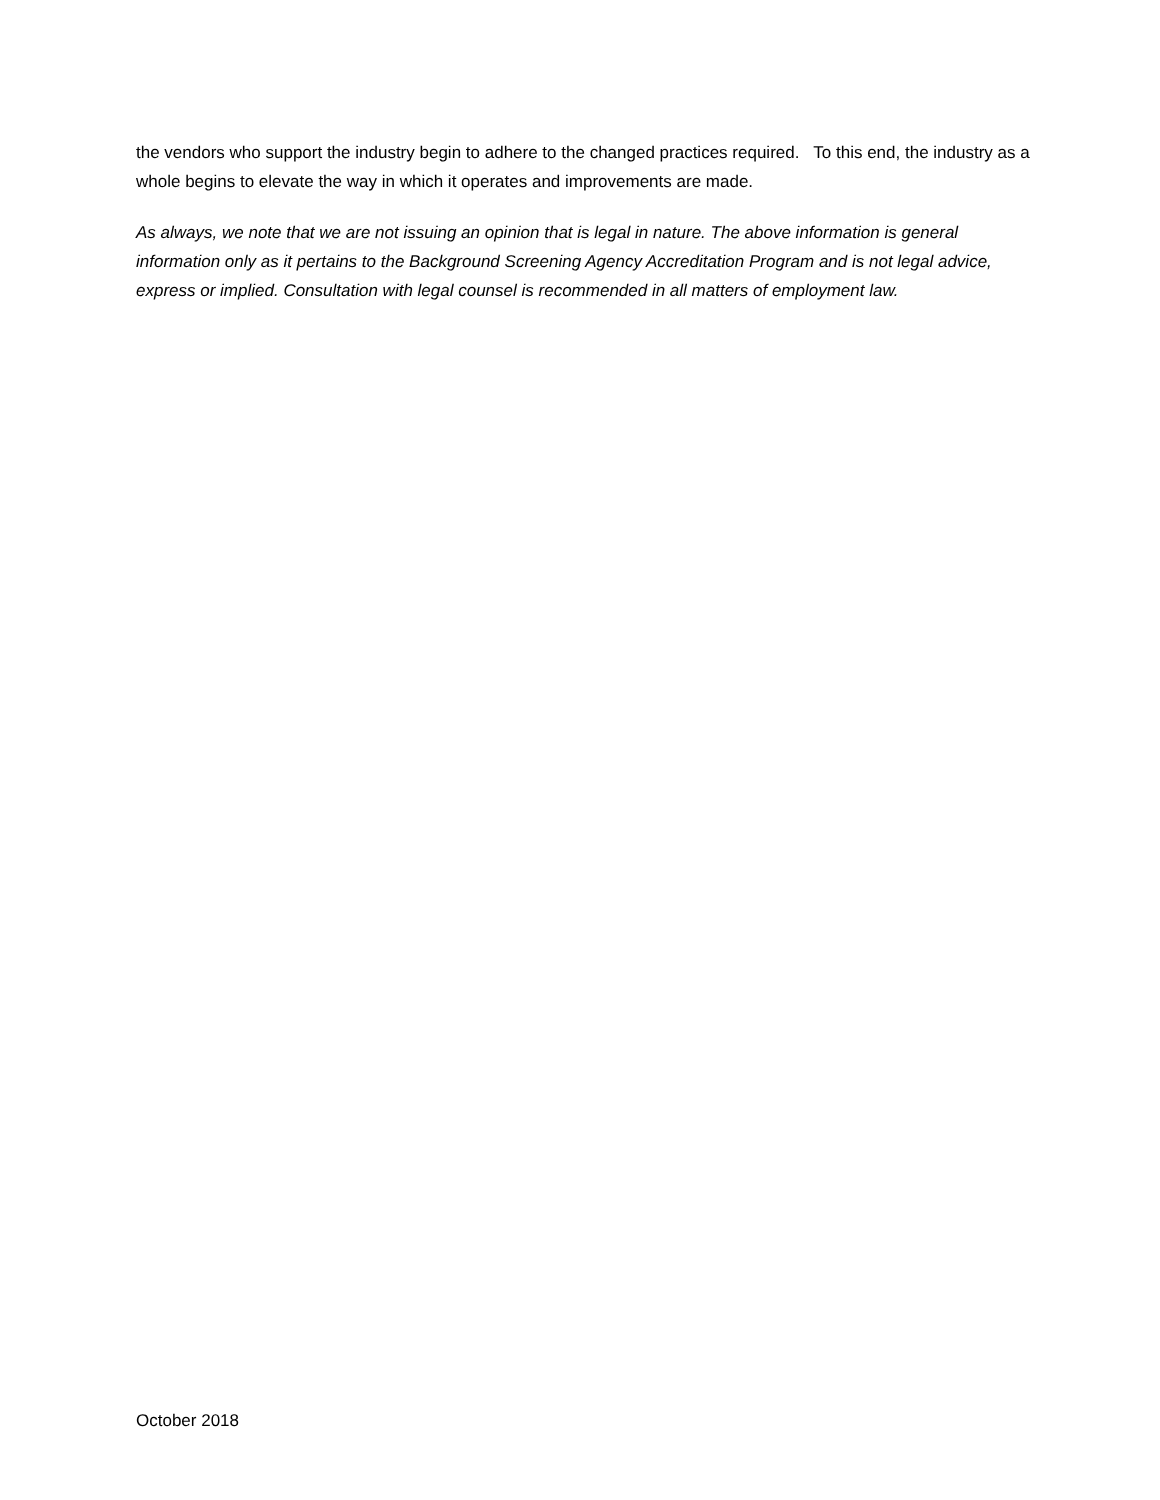the vendors who support the industry begin to adhere to the changed practices required. To this end, the industry as a whole begins to elevate the way in which it operates and improvements are made.
As always, we note that we are not issuing an opinion that is legal in nature. The above information is general information only as it pertains to the Background Screening Agency Accreditation Program and is not legal advice, express or implied. Consultation with legal counsel is recommended in all matters of employment law.
October 2018